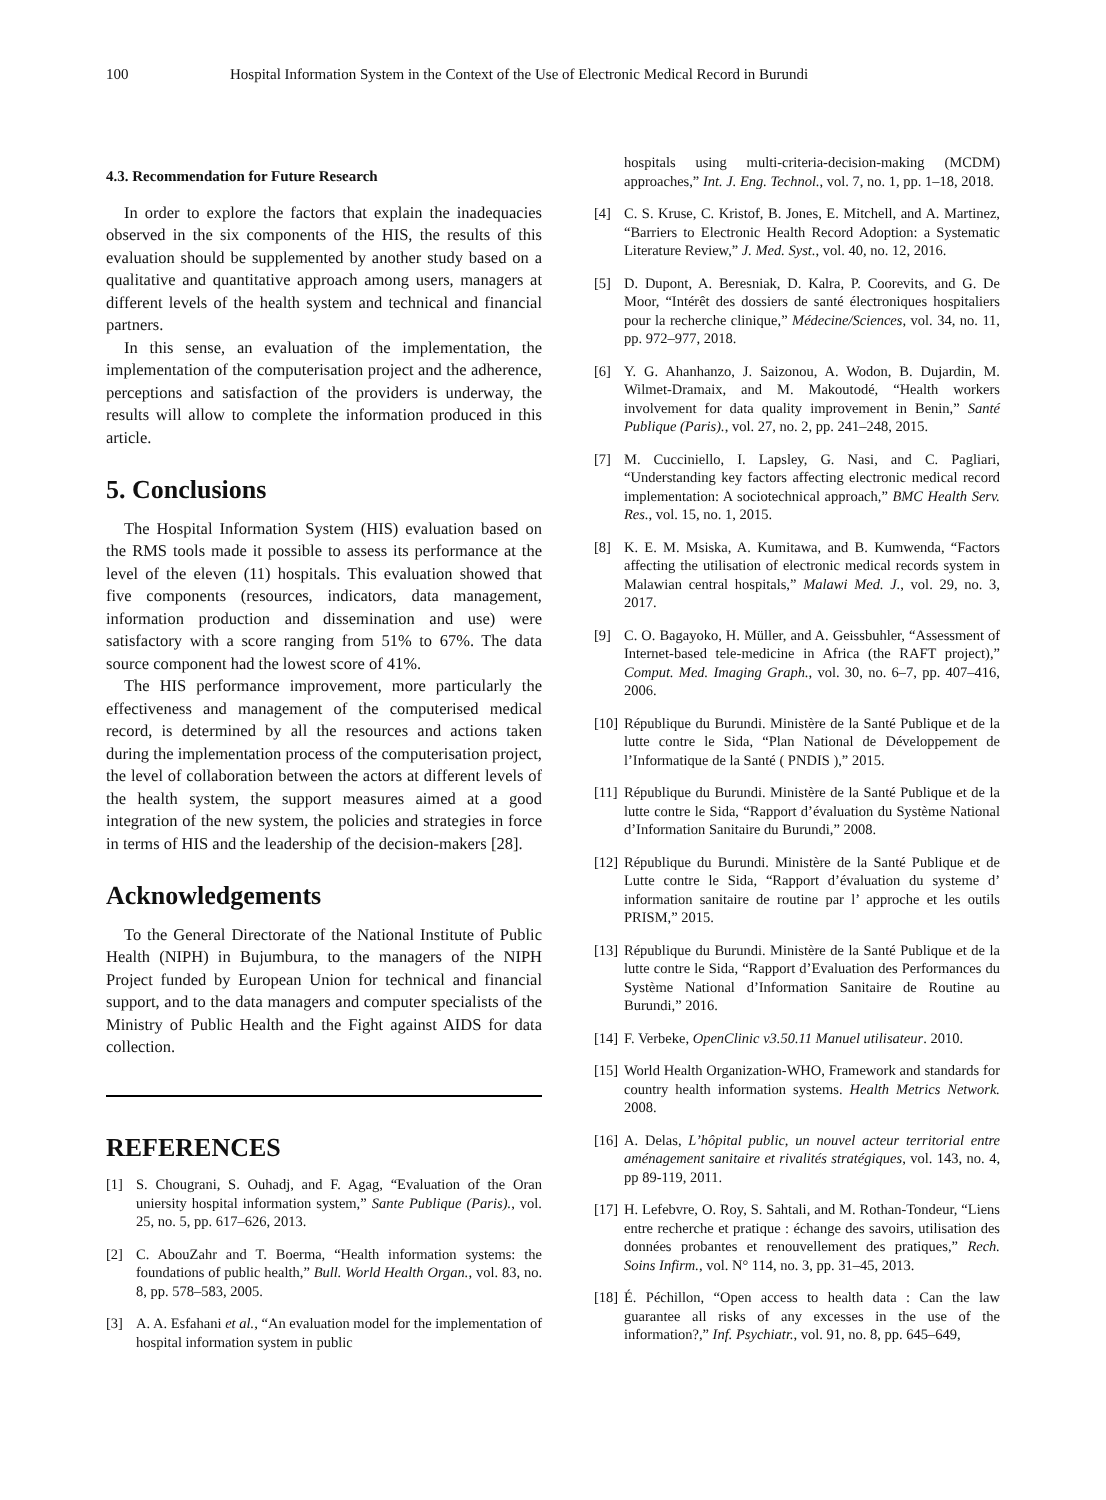100 Hospital Information System in the Context of the Use of Electronic Medical Record in Burundi
4.3. Recommendation for Future Research
In order to explore the factors that explain the inadequacies observed in the six components of the HIS, the results of this evaluation should be supplemented by another study based on a qualitative and quantitative approach among users, managers at different levels of the health system and technical and financial partners.
In this sense, an evaluation of the implementation, the implementation of the computerisation project and the adherence, perceptions and satisfaction of the providers is underway, the results will allow to complete the information produced in this article.
5. Conclusions
The Hospital Information System (HIS) evaluation based on the RMS tools made it possible to assess its performance at the level of the eleven (11) hospitals. This evaluation showed that five components (resources, indicators, data management, information production and dissemination and use) were satisfactory with a score ranging from 51% to 67%. The data source component had the lowest score of 41%.
The HIS performance improvement, more particularly the effectiveness and management of the computerised medical record, is determined by all the resources and actions taken during the implementation process of the computerisation project, the level of collaboration between the actors at different levels of the health system, the support measures aimed at a good integration of the new system, the policies and strategies in force in terms of HIS and the leadership of the decision-makers [28].
Acknowledgements
To the General Directorate of the National Institute of Public Health (NIPH) in Bujumbura, to the managers of the NIPH Project funded by European Union for technical and financial support, and to the data managers and computer specialists of the Ministry of Public Health and the Fight against AIDS for data collection.
REFERENCES
[1] S. Chougrani, S. Ouhadj, and F. Agag, “Evaluation of the Oran uniersity hospital information system,” Sante Publique (Paris)., vol. 25, no. 5, pp. 617–626, 2013.
[2] C. AbouZahr and T. Boerma, “Health information systems: the foundations of public health,” Bull. World Health Organ., vol. 83, no. 8, pp. 578–583, 2005.
[3] A. A. Esfahani et al., “An evaluation model for the implementation of hospital information system in public
hospitals using multi-criteria-decision-making (MCDM) approaches,” Int. J. Eng. Technol., vol. 7, no. 1, pp. 1–18, 2018.
[4] C. S. Kruse, C. Kristof, B. Jones, E. Mitchell, and A. Martinez, “Barriers to Electronic Health Record Adoption: a Systematic Literature Review,” J. Med. Syst., vol. 40, no. 12, 2016.
[5] D. Dupont, A. Beresniak, D. Kalra, P. Coorevits, and G. De Moor, “Intérêt des dossiers de santé électroniques hospitaliers pour la recherche clinique,” Médecine/Sciences, vol. 34, no. 11, pp. 972–977, 2018.
[6] Y. G. Ahanhanzo, J. Saizonou, A. Wodon, B. Dujardin, M. Wilmet-Dramaix, and M. Makoutodé, “Health workers involvement for data quality improvement in Benin,” Santé Publique (Paris)., vol. 27, no. 2, pp. 241–248, 2015.
[7] M. Cucciniello, I. Lapsley, G. Nasi, and C. Pagliari, “Understanding key factors affecting electronic medical record implementation: A sociotechnical approach,” BMC Health Serv. Res., vol. 15, no. 1, 2015.
[8] K. E. M. Msiska, A. Kumitawa, and B. Kumwenda, “Factors affecting the utilisation of electronic medical records system in Malawian central hospitals,” Malawi Med. J., vol. 29, no. 3, 2017.
[9] C. O. Bagayoko, H. Müller, and A. Geissbuhler, “Assessment of Internet-based tele-medicine in Africa (the RAFT project),” Comput. Med. Imaging Graph., vol. 30, no. 6–7, pp. 407–416, 2006.
[10] République du Burundi. Ministère de la Santé Publique et de la lutte contre le Sida, “Plan National de Développement de l’Informatique de la Santé ( PNDIS ),” 2015.
[11] République du Burundi. Ministère de la Santé Publique et de la lutte contre le Sida, “Rapport d’évaluation du Système National d’Information Sanitaire du Burundi,” 2008.
[12] République du Burundi. Ministère de la Santé Publique et de Lutte contre le Sida, “Rapport d’évaluation du systeme d’ information sanitaire de routine par l’ approche et les outils PRISM,” 2015.
[13] République du Burundi. Ministère de la Santé Publique et de la lutte contre le Sida, “Rapport d’Evaluation des Performances du Système National d’Information Sanitaire de Routine au Burundi,” 2016.
[14] F. Verbeke, OpenClinic v3.50.11 Manuel utilisateur. 2010.
[15] World Health Organization-WHO, Framework and standards for country health information systems. Health Metrics Network. 2008.
[16] A. Delas, L’hôpital public, un nouvel acteur territorial entre aménagement sanitaire et rivalités stratégiques, vol. 143, no. 4, pp 89-119, 2011.
[17] H. Lefebvre, O. Roy, S. Sahtali, and M. Rothan-Tondeur, “Liens entre recherche et pratique : échange des savoirs, utilisation des données probantes et renouvellement des pratiques,” Rech. Soins Infirm., vol. N° 114, no. 3, pp. 31–45, 2013.
[18] É. Péchillon, “Open access to health data : Can the law guarantee all risks of any excesses in the use of the information?,” Inf. Psychiatr., vol. 91, no. 8, pp. 645–649,